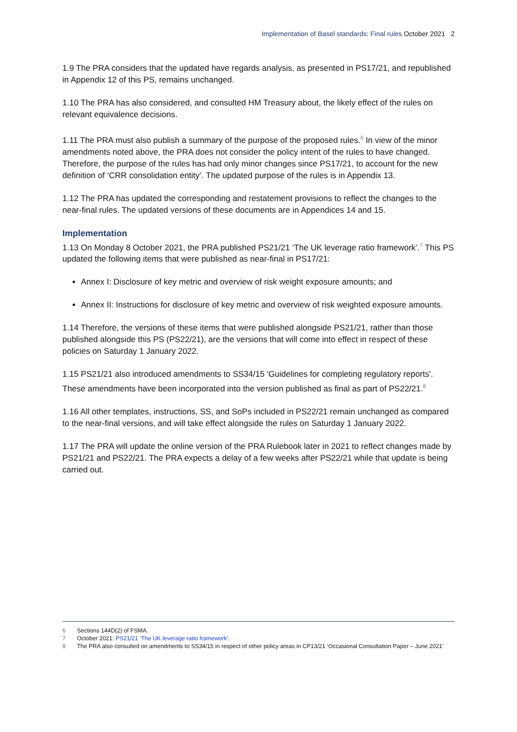Implementation of Basel standards: Final rules October 2021 2
1.9 The PRA considers that the updated have regards analysis, as presented in PS17/21, and republished in Appendix 12 of this PS, remains unchanged.
1.10 The PRA has also considered, and consulted HM Treasury about, the likely effect of the rules on relevant equivalence decisions.
1.11 The PRA must also publish a summary of the purpose of the proposed rules.<sup>6</sup> In view of the minor amendments noted above, the PRA does not consider the policy intent of the rules to have changed. Therefore, the purpose of the rules has had only minor changes since PS17/21, to account for the new definition of ‘CRR consolidation entity’. The updated purpose of the rules is in Appendix 13.
1.12 The PRA has updated the corresponding and restatement provisions to reflect the changes to the near-final rules. The updated versions of these documents are in Appendices 14 and 15.
Implementation
1.13 On Monday 8 October 2021, the PRA published PS21/21 ‘The UK leverage ratio framework’.<sup>7</sup> This PS updated the following items that were published as near-final in PS17/21:
Annex I: Disclosure of key metric and overview of risk weight exposure amounts; and
Annex II: Instructions for disclosure of key metric and overview of risk weighted exposure amounts.
1.14 Therefore, the versions of these items that were published alongside PS21/21, rather than those published alongside this PS (PS22/21), are the versions that will come into effect in respect of these policies on Saturday 1 January 2022.
1.15 PS21/21 also introduced amendments to SS34/15 'Guidelines for completing regulatory reports'. These amendments have been incorporated into the version published as final as part of PS22/21.<sup>8</sup>
1.16 All other templates, instructions, SS, and SoPs included in PS22/21 remain unchanged as compared to the near-final versions, and will take effect alongside the rules on Saturday 1 January 2022.
1.17 The PRA will update the online version of the PRA Rulebook later in 2021 to reflect changes made by PS21/21 and PS22/21. The PRA expects a delay of a few weeks after PS22/21 while that update is being carried out.
6 Sections 144D(2) of FSMA.
7 October 2021: PS21/21 ‘The UK leverage ratio framework’.
8 The PRA also consulted on amendments to SS34/15 in respect of other policy areas in CP13/21 ‘Occasional Consultation Paper – June 2021’